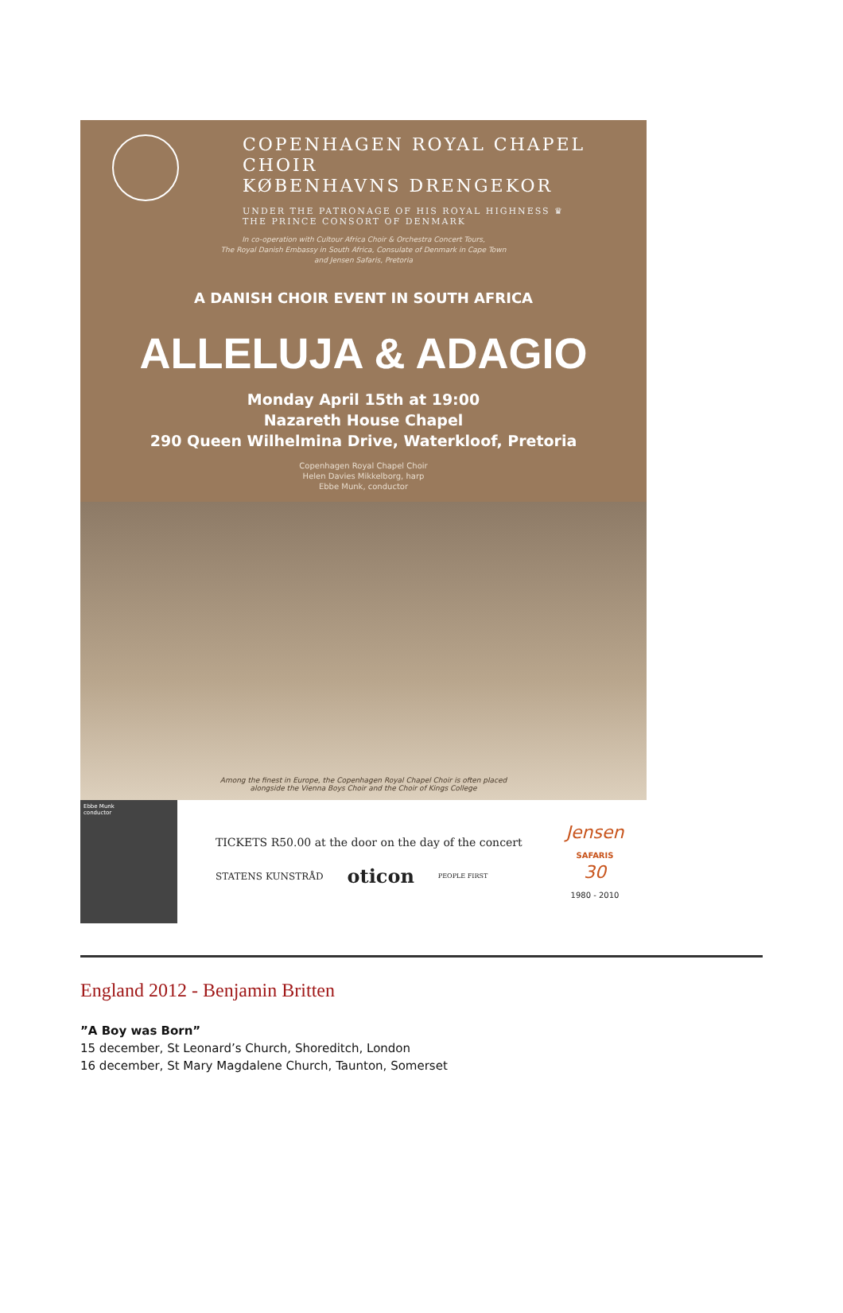COPENHAGEN ROYAL CHAPEL CHOIR
KØBENHAVNS DRENGEKOR
UNDER THE PATRONAGE OF HIS ROYAL HIGHNESS ♛
THE PRINCE CONSORT OF DENMARK
In co-operation with Cultour Africa Choir & Orchestra Concert Tours,
The Royal Danish Embassy in South Africa, Consulate of Denmark in Cape Town
and Jensen Safaris, Pretoria
A DANISH CHOIR EVENT IN SOUTH AFRICA
ALLELUJA & ADAGIO
Monday April 15th at 19:00
Nazareth House Chapel
290 Queen Wilhelmina Drive, Waterkloof, Pretoria
Copenhagen Royal Chapel Choir
Helen Davies Mikkelborg, harp
Ebbe Munk, conductor
Among the finest in Europe, the Copenhagen Royal Chapel Choir is often placed
alongside the Vienna Boys Choir and the Choir of Kings College
Ebbe Munk
conductor
TICKETS R50.00 at the door on the day of the concert
STATENS KUNSTRÅD oticon PEOPLE FIRST
Jensen
SAFARIS
30
1980 - 2010
England 2012 - Benjamin Britten
”A Boy was Born”
15 december, St Leonard’s Church, Shoreditch, London
16 december, St Mary Magdalene Church, Taunton, Somerset